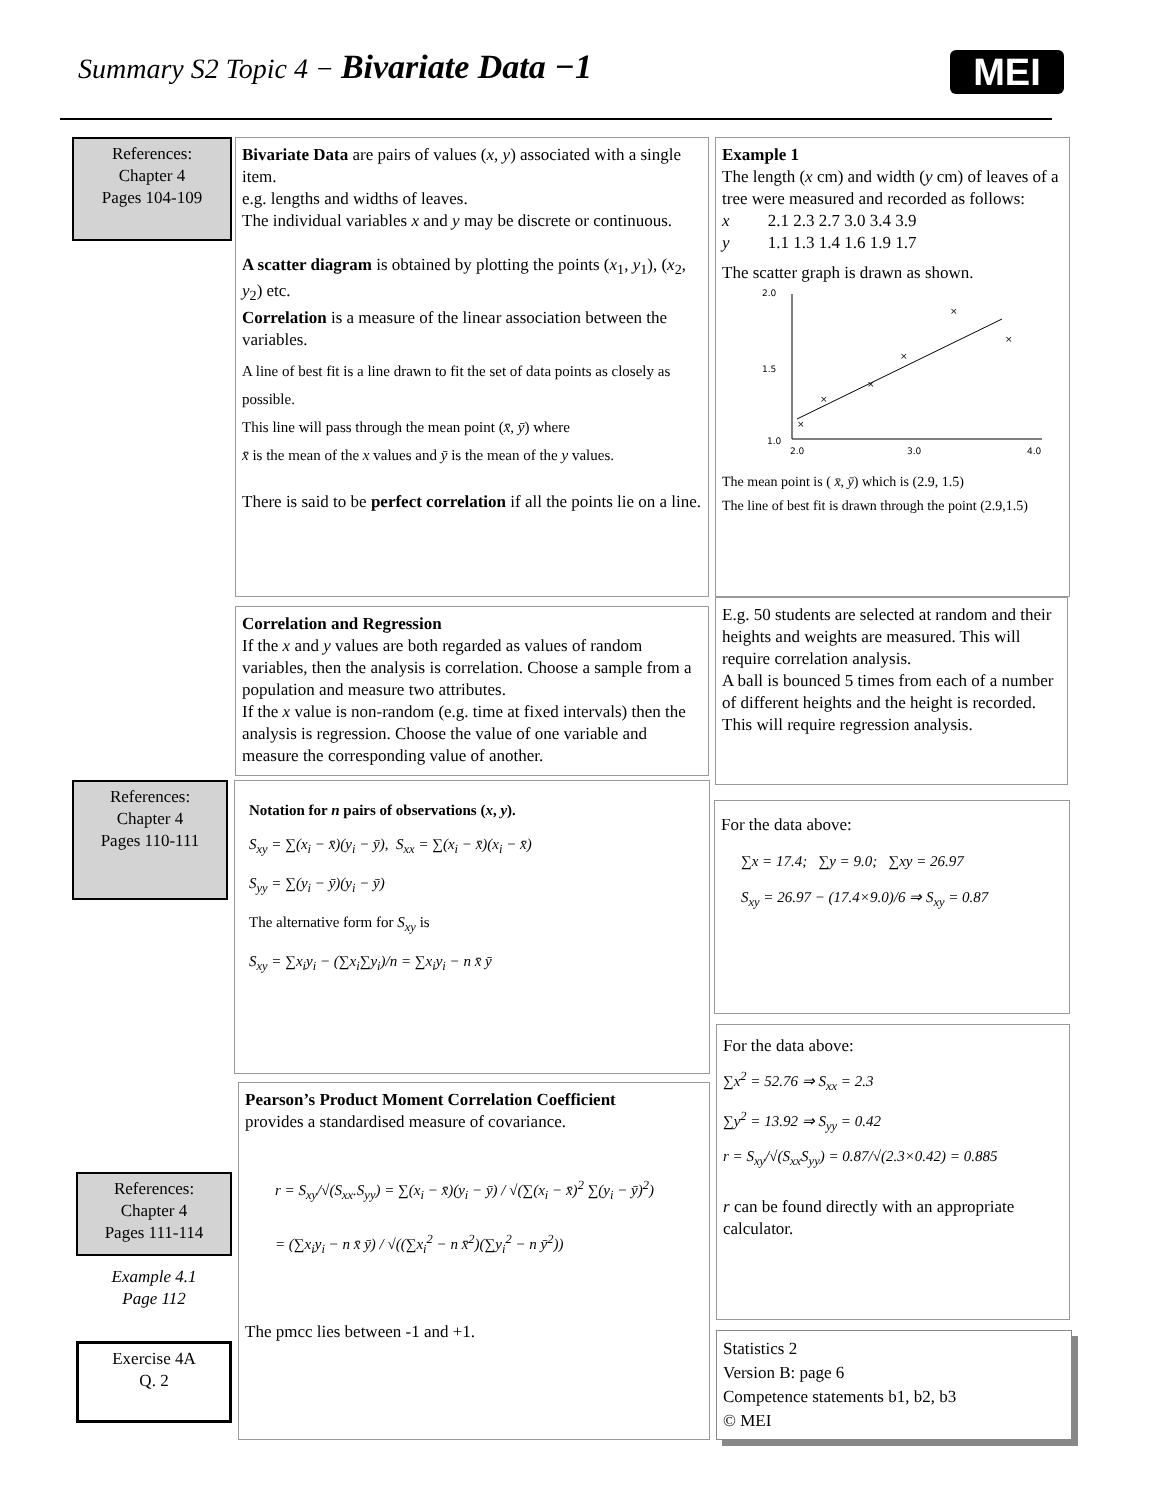Summary S2 Topic 4 − Bivariate Data −1
MEI
References:
Chapter 4
Pages 104-109
Bivariate Data are pairs of values (x, y) associated with a single item.
e.g. lengths and widths of leaves.
The individual variables x and y may be discrete or continuous.
A scatter diagram is obtained by plotting the points (x<sub>1</sub>, y<sub>1</sub>), (x<sub>2</sub>, y<sub>2</sub>) etc.
Correlation is a measure of the linear association between the variables.
A line of best fit is a line drawn to fit the set of data points as closely as possible.
This line will pass through the mean point (x̄, ȳ) where
x̄ is the mean of the x values and ȳ is the mean of the y values.
There is said to be perfect correlation if all the points lie on a line.
Example 1
The length (x cm) and width (y cm) of leaves of a tree were measured and recorded as follows:
x 2.1 2.3 2.7 3.0 3.4 3.9
y 1.1 1.3 1.4 1.6 1.9 1.7
The scatter graph is drawn as shown.
2.0
1.5
1.0
2.0
3.0
4.0
×
×
×
×
×
×
The mean point is ( x̄, ȳ) which is (2.9, 1.5)
The line of best fit is drawn through the point (2.9,1.5)
Correlation and Regression
If the x and y values are both regarded as values of random variables, then the analysis is correlation. Choose a sample from a population and measure two attributes.
If the x value is non-random (e.g. time at fixed intervals) then the analysis is regression. Choose the value of one variable and measure the corresponding value of another.
E.g. 50 students are selected at random and their heights and weights are measured. This will require correlation analysis.
A ball is bounced 5 times from each of a number of different heights and the height is recorded. This will require regression analysis.
References:
Chapter 4
Pages 110-111
Notation for n pairs of observations (x, y).
S<sub>xy</sub> = ∑(x<sub>i</sub> − x̄)(y<sub>i</sub> − ȳ), S<sub>xx</sub> = ∑(x<sub>i</sub> − x̄)(x<sub>i</sub> − x̄)
S<sub>yy</sub> = ∑(y<sub>i</sub> − ȳ)(y<sub>i</sub> − ȳ)
The alternative form for S<sub>xy</sub> is
S<sub>xy</sub> = ∑x<sub>i</sub>y<sub>i</sub> − (∑x<sub>i</sub>∑y<sub>i</sub>)/n = ∑x<sub>i</sub>y<sub>i</sub> − n x̄ ȳ
For the data above:
∑x = 17.4; ∑y = 9.0; ∑xy = 26.97
S<sub>xy</sub> = 26.97 − (17.4×9.0)/6 ⇒ S<sub>xy</sub> = 0.87
For the data above:
∑x<sup>2</sup> = 52.76 ⇒ S<sub>xx</sub> = 2.3
∑y<sup>2</sup> = 13.92 ⇒ S<sub>yy</sub> = 0.42
r = S<sub>xy</sub>/√(S<sub>xx</sub>S<sub>yy</sub>) = 0.87/√(2.3×0.42) = 0.885
r can be found directly with an appropriate calculator.
Pearson’s Product Moment Correlation Coefficient
provides a standardised measure of covariance.
r = S<sub>xy</sub>/√(S<sub>xx</sub>.S<sub>yy</sub>) = ∑(x<sub>i</sub> − x̄)(y<sub>i</sub> − ȳ) / √(∑(x<sub>i</sub> − x̄)<sup>2</sup> ∑(y<sub>i</sub> − ȳ)<sup>2</sup>)
= (∑x<sub>i</sub>y<sub>i</sub> − n x̄ ȳ) / √((∑x<sub>i</sub><sup>2</sup> − n x̄<sup>2</sup>)(∑y<sub>i</sub><sup>2</sup> − n ȳ<sup>2</sup>))
The pmcc lies between -1 and +1.
References:
Chapter 4
Pages 111-114
Example 4.1
Page 112
Exercise 4A
Q. 2
Statistics 2
Version B: page 6
Competence statements b1, b2, b3
© MEI